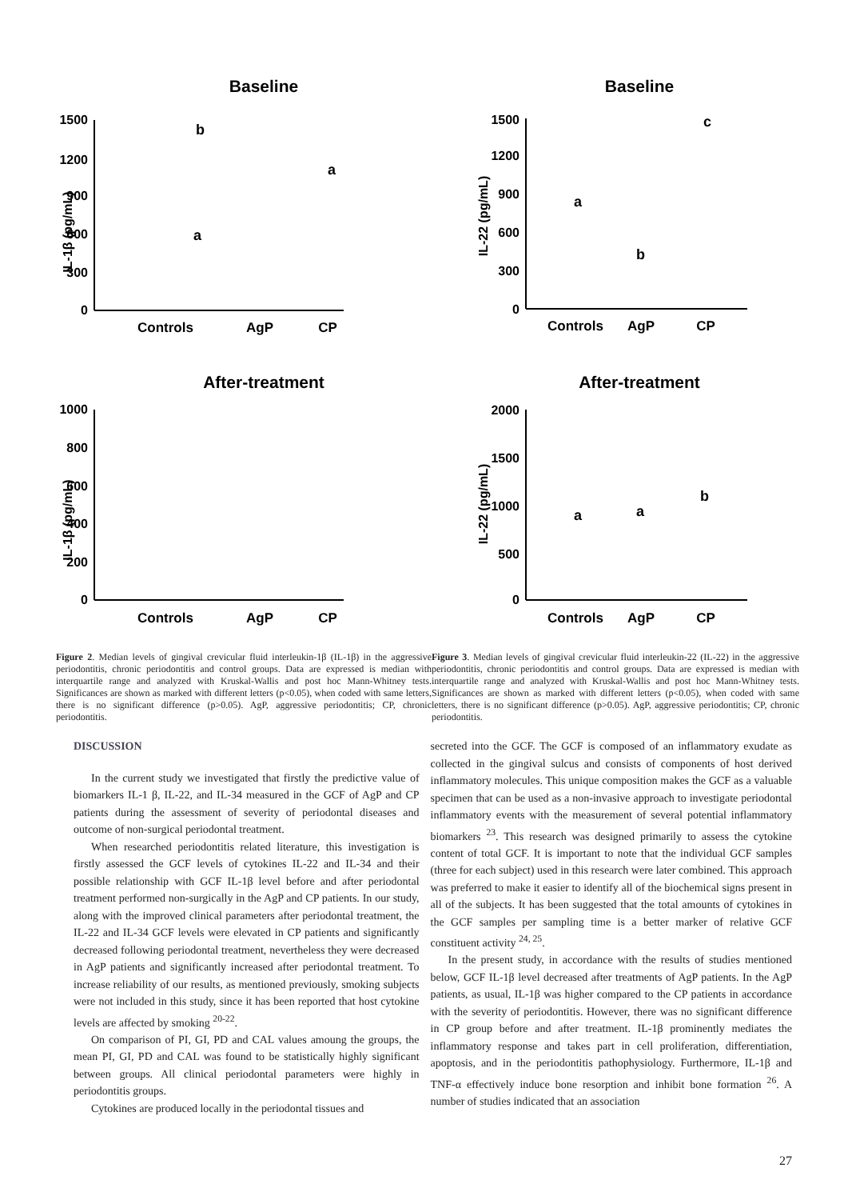Baseline
1500
1200
900
600
300
0
b
a
a
IL-1β (pg/mL)
Controls
AgP
CP
After-treatment
1000
800
600
400
200
0
IL-1β (pg/mL)
Controls
AgP
CP
Figure 2. Median levels of gingival crevicular fluid interleukin-1β (IL-1β) in the aggressive periodontitis, chronic periodontitis and control groups. Data are expressed is median with interquartile range and analyzed with Kruskal-Wallis and post hoc Mann-Whitney tests. Significances are shown as marked with different letters (p<0.05), when coded with same letters, there is no significant difference (p>0.05). AgP, aggressive periodontitis; CP, chronic periodontitis.
Baseline
1500
1200
900
600
300
0
IL-22 (pg/mL)
c
a
b
Controls
AgP
CP
After-treatment
2000
1500
1000
500
0
IL-22 (pg/mL)
a
a
b
Controls
AgP
CP
Figure 3. Median levels of gingival crevicular fluid interleukin-22 (IL-22) in the aggressive periodontitis, chronic periodontitis and control groups. Data are expressed is median with interquartile range and analyzed with Kruskal-Wallis and post hoc Mann-Whitney tests. Significances are shown as marked with different letters (p<0.05), when coded with same letters, there is no significant difference (p>0.05). AgP, aggressive periodontitis; CP, chronic periodontitis.
DISCUSSION
In the current study we investigated that firstly the predictive value of biomarkers IL-1 β, IL-22, and IL-34 measured in the GCF of AgP and CP patients during the assessment of severity of periodontal diseases and outcome of non-surgical periodontal treatment.
When researched periodontitis related literature, this investigation is firstly assessed the GCF levels of cytokines IL-22 and IL-34 and their possible relationship with GCF IL-1β level before and after periodontal treatment performed non-surgically in the AgP and CP patients. In our study, along with the improved clinical parameters after periodontal treatment, the IL-22 and IL-34 GCF levels were elevated in CP patients and significantly decreased following periodontal treatment, nevertheless they were decreased in AgP patients and significantly increased after periodontal treatment. To increase reliability of our results, as mentioned previously, smoking subjects were not included in this study, since it has been reported that host cytokine levels are affected by smoking <sup>20-22</sup>.
On comparison of PI, GI, PD and CAL values amoung the groups, the mean PI, GI, PD and CAL was found to be statistically highly significant between groups. All clinical periodontal parameters were highly in periodontitis groups.
Cytokines are produced locally in the periodontal tissues and
secreted into the GCF. The GCF is composed of an inflammatory exudate as collected in the gingival sulcus and consists of components of host derived inflammatory molecules. This unique composition makes the GCF as a valuable specimen that can be used as a non-invasive approach to investigate periodontal inflammatory events with the measurement of several potential inflammatory biomarkers <sup>23</sup>. This research was designed primarily to assess the cytokine content of total GCF. It is important to note that the individual GCF samples (three for each subject) used in this research were later combined. This approach was preferred to make it easier to identify all of the biochemical signs present in all of the subjects. It has been suggested that the total amounts of cytokines in the GCF samples per sampling time is a better marker of relative GCF constituent activity <sup>24, 25</sup>.
In the present study, in accordance with the results of studies mentioned below, GCF IL-1β level decreased after treatments of AgP patients. In the AgP patients, as usual, IL-1β was higher compared to the CP patients in accordance with the severity of periodontitis. However, there was no significant difference in CP group before and after treatment. IL-1β prominently mediates the inflammatory response and takes part in cell proliferation, differentiation, apoptosis, and in the periodontitis pathophysiology. Furthermore, IL-1β and TNF-α effectively induce bone resorption and inhibit bone formation <sup>26</sup>. A number of studies indicated that an association
27